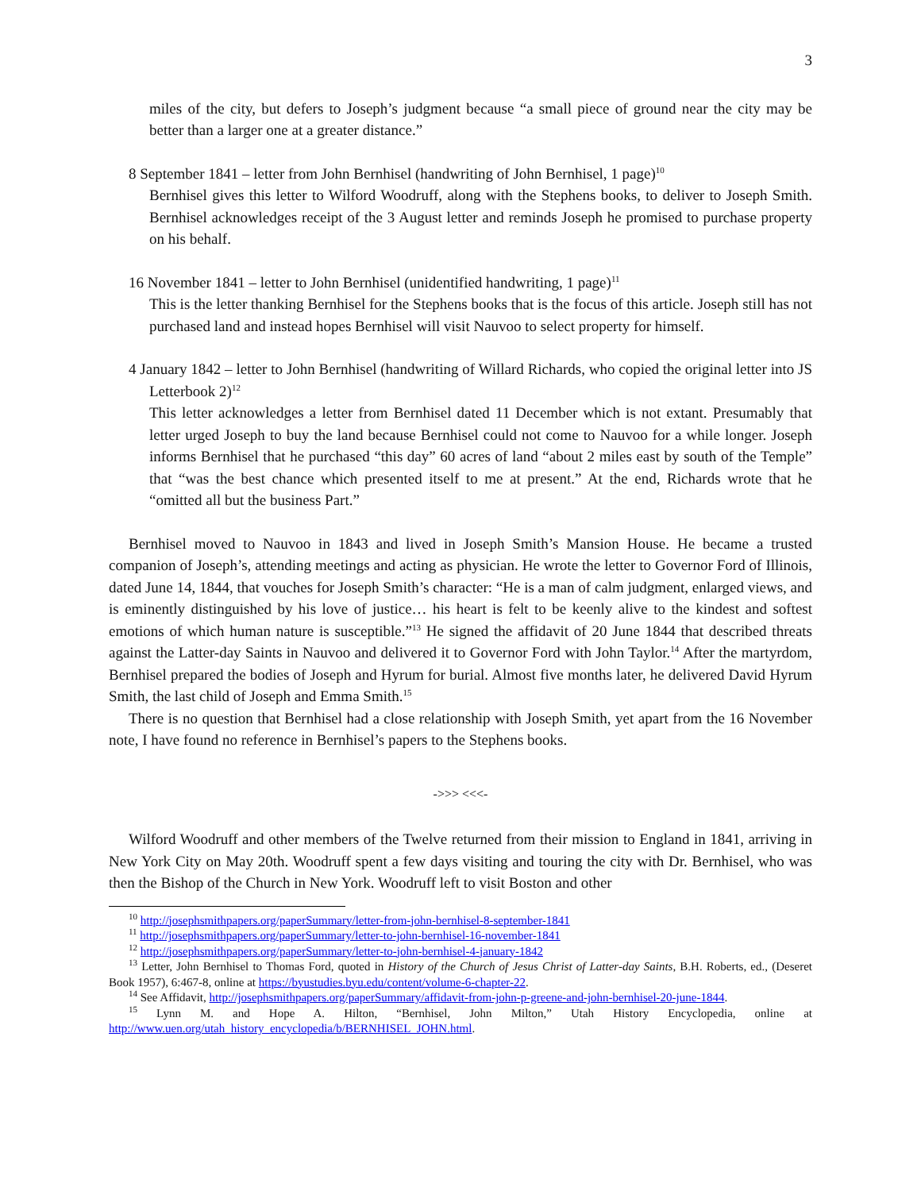3
miles of the city, but defers to Joseph’s judgment because “a small piece of ground near the city may be better than a larger one at a greater distance.”
8 September 1841 – letter from John Bernhisel (handwriting of John Bernhisel, 1 page)<sup>10</sup>
Bernhisel gives this letter to Wilford Woodruff, along with the Stephens books, to deliver to Joseph Smith. Bernhisel acknowledges receipt of the 3 August letter and reminds Joseph he promised to purchase property on his behalf.
16 November 1841 – letter to John Bernhisel (unidentified handwriting, 1 page)<sup>11</sup>
This is the letter thanking Bernhisel for the Stephens books that is the focus of this article. Joseph still has not purchased land and instead hopes Bernhisel will visit Nauvoo to select property for himself.
4 January 1842 – letter to John Bernhisel (handwriting of Willard Richards, who copied the original letter into JS Letterbook 2)<sup>12</sup>
This letter acknowledges a letter from Bernhisel dated 11 December which is not extant. Presumably that letter urged Joseph to buy the land because Bernhisel could not come to Nauvoo for a while longer. Joseph informs Bernhisel that he purchased “this day” 60 acres of land “about 2 miles east by south of the Temple” that “was the best chance which presented itself to me at present.” At the end, Richards wrote that he “omitted all but the business Part.”
Bernhisel moved to Nauvoo in 1843 and lived in Joseph Smith’s Mansion House. He became a trusted companion of Joseph’s, attending meetings and acting as physician. He wrote the letter to Governor Ford of Illinois, dated June 14, 1844, that vouches for Joseph Smith’s character: “He is a man of calm judgment, enlarged views, and is eminently distinguished by his love of justice… his heart is felt to be keenly alive to the kindest and softest emotions of which human nature is susceptible.”<sup>13</sup> He signed the affidavit of 20 June 1844 that described threats against the Latter-day Saints in Nauvoo and delivered it to Governor Ford with John Taylor.<sup>14</sup> After the martyrdom, Bernhisel prepared the bodies of Joseph and Hyrum for burial. Almost five months later, he delivered David Hyrum Smith, the last child of Joseph and Emma Smith.<sup>15</sup>
There is no question that Bernhisel had a close relationship with Joseph Smith, yet apart from the 16 November note, I have found no reference in Bernhisel’s papers to the Stephens books.
->>> <<<-
Wilford Woodruff and other members of the Twelve returned from their mission to England in 1841, arriving in New York City on May 20th. Woodruff spent a few days visiting and touring the city with Dr. Bernhisel, who was then the Bishop of the Church in New York. Woodruff left to visit Boston and other
<sup>10</sup> http://josephsmithpapers.org/paperSummary/letter-from-john-bernhisel-8-september-1841
<sup>11</sup> http://josephsmithpapers.org/paperSummary/letter-to-john-bernhisel-16-november-1841
<sup>12</sup> http://josephsmithpapers.org/paperSummary/letter-to-john-bernhisel-4-january-1842
<sup>13</sup> Letter, John Bernhisel to Thomas Ford, quoted in History of the Church of Jesus Christ of Latter-day Saints, B.H. Roberts, ed., (Deseret Book 1957), 6:467-8, online at https://byustudies.byu.edu/content/volume-6-chapter-22.
<sup>14</sup> See Affidavit, http://josephsmithpapers.org/paperSummary/affidavit-from-john-p-greene-and-john-bernhisel-20-june-1844.
<sup>15</sup> Lynn M. and Hope A. Hilton, “Bernhisel, John Milton,” Utah History Encyclopedia, online at http://www.uen.org/utah_history_encyclopedia/b/BERNHISEL_JOHN.html.